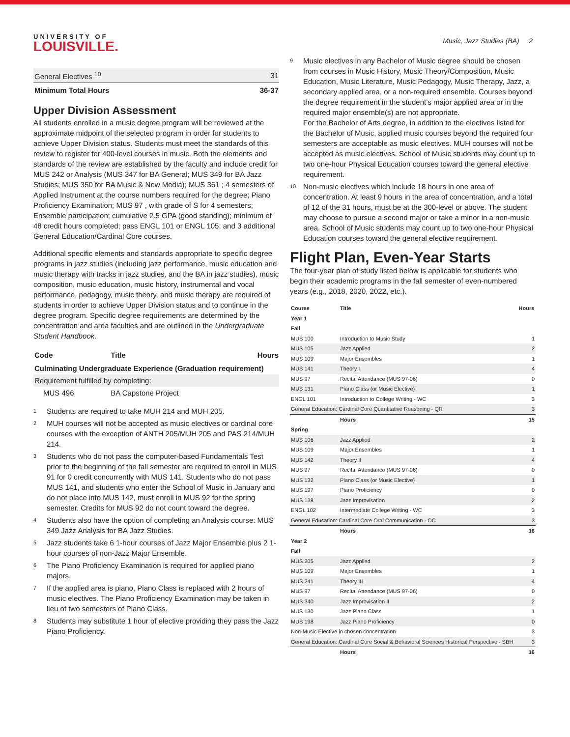UNIVERSITY OF
LOUISVILLE.
Music, Jazz Studies (BA) 2
| General Electives <sup>10</sup> | 31 |
| Minimum Total Hours | 36-37 |
Upper Division Assessment
All students enrolled in a music degree program will be reviewed at the approximate midpoint of the selected program in order for students to achieve Upper Division status. Students must meet the standards of this review to register for 400-level courses in music. Both the elements and standards of the review are established by the faculty and include credit for MUS 242 or Analysis (MUS 347 for BA General; MUS 349 for BA Jazz Studies; MUS 350 for BA Music & New Media); MUS 361 ; 4 semesters of Applied Instrument at the course numbers required for the degree; Piano Proficiency Examination; MUS 97 , with grade of S for 4 semesters; Ensemble participation; cumulative 2.5 GPA (good standing); minimum of 48 credit hours completed; pass ENGL 101 or ENGL 105; and 3 additional General Education/Cardinal Core courses.
Additional specific elements and standards appropriate to specific degree programs in jazz studies (including jazz performance, music education and music therapy with tracks in jazz studies, and the BA in jazz studies), music composition, music education, music history, instrumental and vocal performance, pedagogy, music theory, and music therapy are required of students in order to achieve Upper Division status and to continue in the degree program. Specific degree requirements are determined by the concentration and area faculties and are outlined in the Undergraduate Student Handbook.
| Code | Title | Hours |
| --- | --- | --- |
| Culminating Undergraduate Experience (Graduation requirement) | | |
| Requirement fulfilled by completing: | | |
| MUS 496 | BA Capstone Project | |
<sup>1</sup>
Students are required to take MUH 214 and MUH 205.
<sup>2</sup>
MUH courses will not be accepted as music electives or cardinal core courses with the exception of ANTH 205/MUH 205 and PAS 214/MUH 214.
<sup>3</sup>
Students who do not pass the computer-based Fundamentals Test prior to the beginning of the fall semester are required to enroll in MUS 91 for 0 credit concurrently with MUS 141. Students who do not pass MUS 141, and students who enter the School of Music in January and do not place into MUS 142, must enroll in MUS 92 for the spring semester. Credits for MUS 92 do not count toward the degree.
<sup>4</sup>
Students also have the option of completing an Analysis course: MUS 349 Jazz Analysis for BA Jazz Studies.
<sup>5</sup>
Jazz students take 6 1-hour courses of Jazz Major Ensemble plus 2 1-hour courses of non-Jazz Major Ensemble.
<sup>6</sup>
The Piano Proficiency Examination is required for applied piano majors.
<sup>7</sup>
If the applied area is piano, Piano Class is replaced with 2 hours of music electives. The Piano Proficiency Examination may be taken in lieu of two semesters of Piano Class.
<sup>8</sup>
Students may substitute 1 hour of elective providing they pass the Jazz Piano Proficiency.
<sup>9</sup>
Music electives in any Bachelor of Music degree should be chosen from courses in Music History, Music Theory/Composition, Music Education, Music Literature, Music Pedagogy, Music Therapy, Jazz, a secondary applied area, or a non-required ensemble. Courses beyond the degree requirement in the student’s major applied area or in the required major ensemble(s) are not appropriate.
For the Bachelor of Arts degree, in addition to the electives listed for the Bachelor of Music, applied music courses beyond the required four semesters are acceptable as music electives. MUH courses will not be accepted as music electives. School of Music students may count up to two one-hour Physical Education courses toward the general elective requirement.
<sup>10</sup>
Non-music electives which include 18 hours in one area of concentration. At least 9 hours in the area of concentration, and a total of 12 of the 31 hours, must be at the 300-level or above. The student may choose to pursue a second major or take a minor in a non-music area. School of Music students may count up to two one-hour Physical Education courses toward the general elective requirement.
Flight Plan, Even-Year Starts
The four-year plan of study listed below is applicable for students who begin their academic programs in the fall semester of even-numbered years (e.g., 2018, 2020, 2022, etc.).
| Course | Title | Hours |
| --- | --- | --- |
| Year 1 | | |
| Fall | | |
| MUS 100 | Introduction to Music Study | 1 |
| MUS 105 | Jazz Applied | 2 |
| MUS 109 | Major Ensembles | 1 |
| MUS 141 | Theory I | 4 |
| MUS 97 | Recital Attendance (MUS 97-06) | 0 |
| MUS 131 | Piano Class (or Music Elective) | 1 |
| ENGL 101 | Introduction to College Writing - WC | 3 |
| General Education: Cardinal Core Quantitative Reasoning - QR | | 3 |
| | Hours | 15 |
| Spring | | |
| MUS 106 | Jazz Applied | 2 |
| MUS 109 | Major Ensembles | 1 |
| MUS 142 | Theory II | 4 |
| MUS 97 | Recital Attendance (MUS 97-06) | 0 |
| MUS 132 | Piano Class (or Music Elective) | 1 |
| MUS 197 | Piano Proficiency | 0 |
| MUS 138 | Jazz Improvisation | 2 |
| ENGL 102 | Intermediate College Writing - WC | 3 |
| General Education: Cardinal Core Oral Communication - OC | | 3 |
| | Hours | 16 |
| Year 2 | | |
| Fall | | |
| MUS 205 | Jazz Applied | 2 |
| MUS 109 | Major Ensembles | 1 |
| MUS 241 | Theory III | 4 |
| MUS 97 | Recital Attendance (MUS 97-06) | 0 |
| MUS 340 | Jazz Improvisation II | 2 |
| MUS 130 | Jazz Piano Class | 1 |
| MUS 198 | Jazz Piano Proficiency | 0 |
| Non-Music Elective in chosen concentration | | 3 |
| General Education: Cardinal Core Social & Behavioral Sciences Historical Perspective - SBH | | 3 |
| | Hours | 16 |